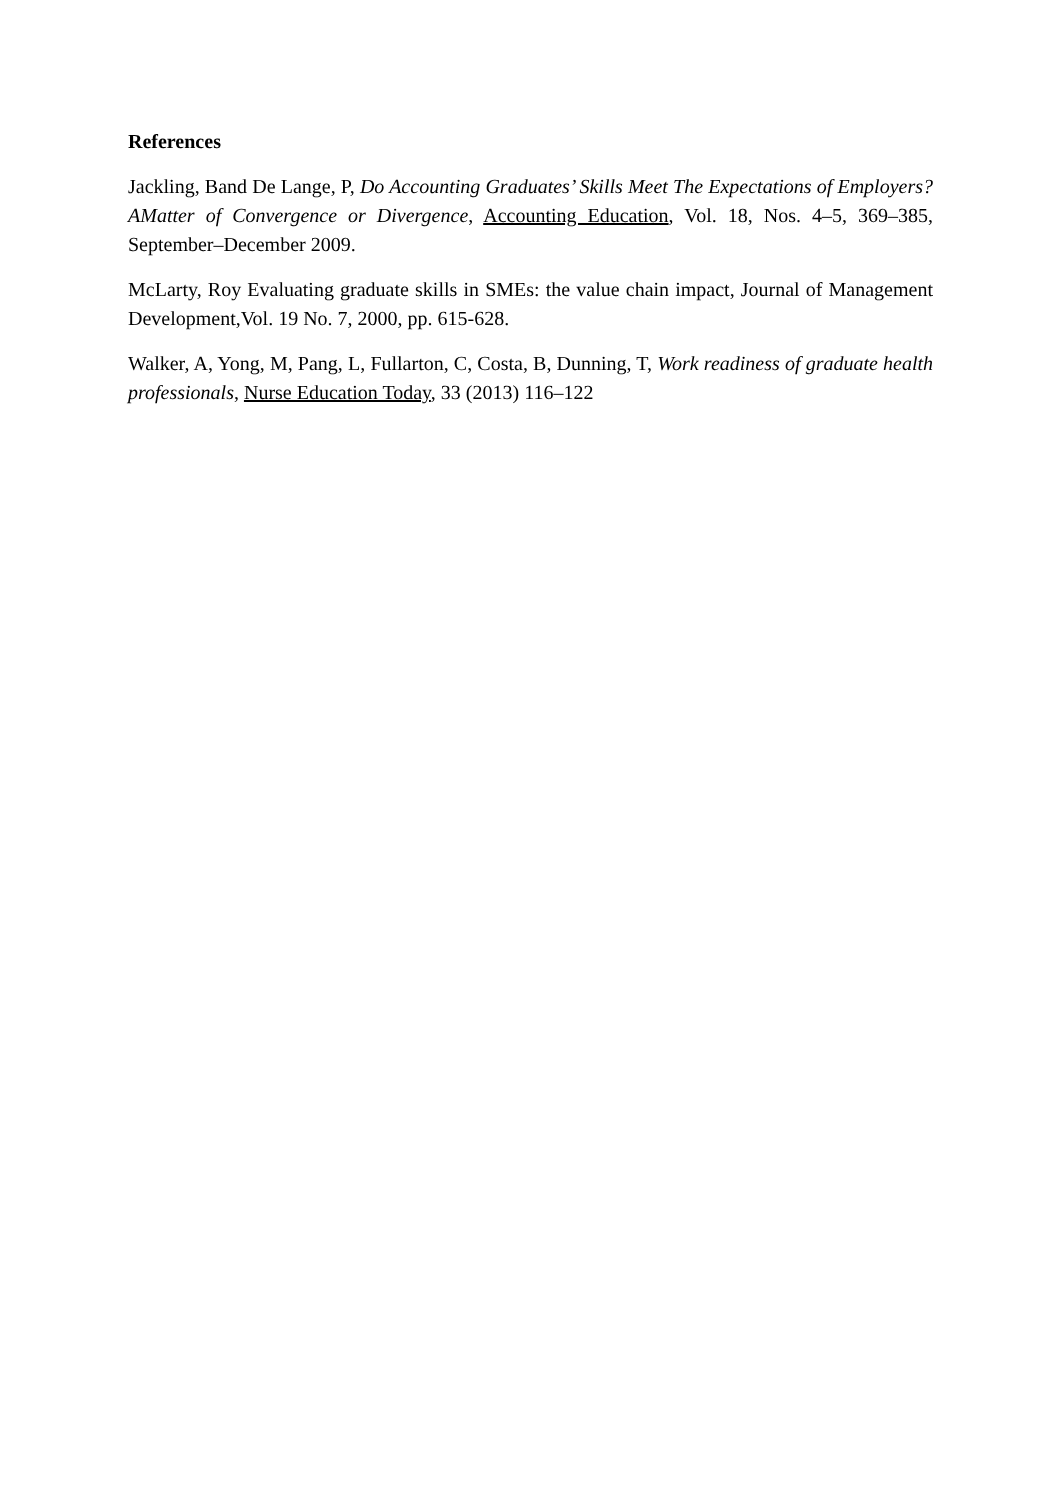References
Jackling, Band De Lange, P, Do Accounting Graduates’ Skills Meet The Expectations of Employers? AMatter of Convergence or Divergence, Accounting Education, Vol. 18, Nos. 4–5, 369–385, September–December 2009.
McLarty, Roy Evaluating graduate skills in SMEs: the value chain impact, Journal of Management Development,Vol. 19 No. 7, 2000, pp. 615-628.
Walker, A, Yong, M, Pang, L, Fullarton, C, Costa, B, Dunning, T, Work readiness of graduate health professionals, Nurse Education Today, 33 (2013) 116–122